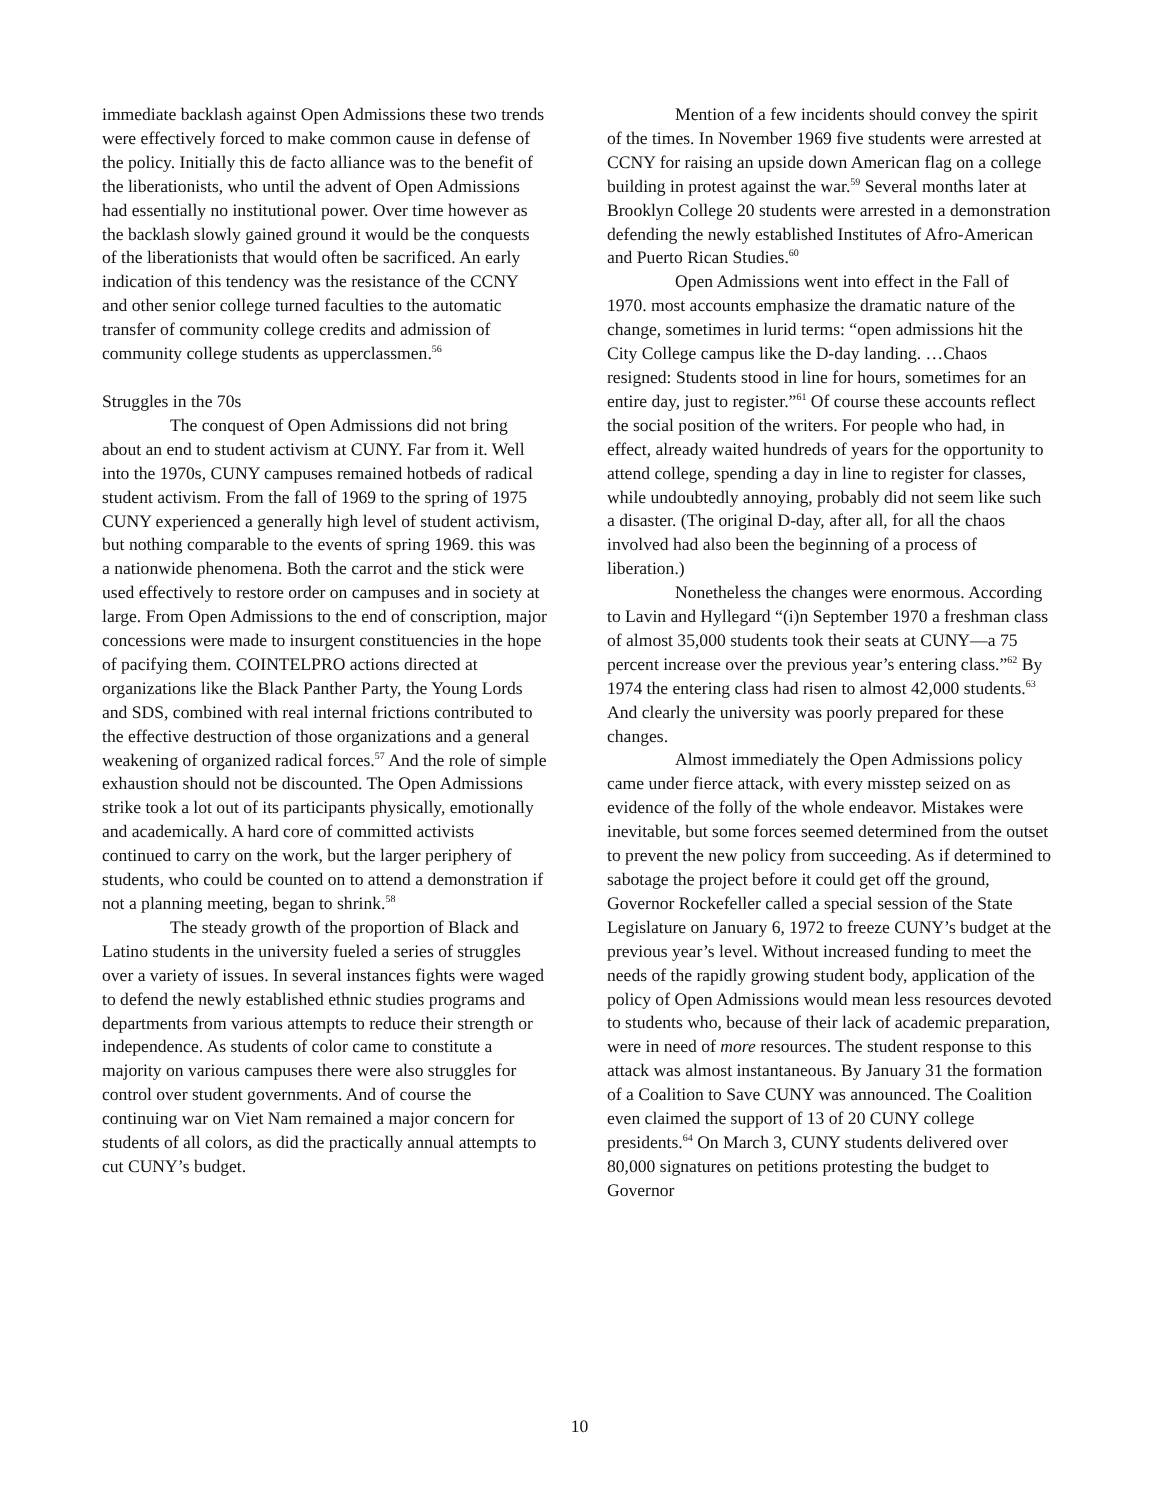immediate backlash against Open Admissions these two trends were effectively forced to make common cause in defense of the policy. Initially this de facto alliance was to the benefit of the liberationists, who until the advent of Open Admissions had essentially no institutional power. Over time however as the backlash slowly gained ground it would be the conquests of the liberationists that would often be sacrificed. An early indication of this tendency was the resistance of the CCNY and other senior college turned faculties to the automatic transfer of community college credits and admission of community college students as upperclassmen.<sup>56</sup>
Struggles in the 70s
The conquest of Open Admissions did not bring about an end to student activism at CUNY. Far from it. Well into the 1970s, CUNY campuses remained hotbeds of radical student activism. From the fall of 1969 to the spring of 1975 CUNY experienced a generally high level of student activism, but nothing comparable to the events of spring 1969. this was a nationwide phenomena. Both the carrot and the stick were used effectively to restore order on campuses and in society at large. From Open Admissions to the end of conscription, major concessions were made to insurgent constituencies in the hope of pacifying them. COINTELPRO actions directed at organizations like the Black Panther Party, the Young Lords and SDS, combined with real internal frictions contributed to the effective destruction of those organizations and a general weakening of organized radical forces.<sup>57</sup> And the role of simple exhaustion should not be discounted. The Open Admissions strike took a lot out of its participants physically, emotionally and academically. A hard core of committed activists continued to carry on the work, but the larger periphery of students, who could be counted on to attend a demonstration if not a planning meeting, began to shrink.<sup>58</sup>
The steady growth of the proportion of Black and Latino students in the university fueled a series of struggles over a variety of issues. In several instances fights were waged to defend the newly established ethnic studies programs and departments from various attempts to reduce their strength or independence. As students of color came to constitute a majority on various campuses there were also struggles for control over student governments. And of course the continuing war on Viet Nam remained a major concern for students of all colors, as did the practically annual attempts to cut CUNY’s budget.
Mention of a few incidents should convey the spirit of the times. In November 1969 five students were arrested at CCNY for raising an upside down American flag on a college building in protest against the war.<sup>59</sup> Several months later at Brooklyn College 20 students were arrested in a demonstration defending the newly established Institutes of Afro-American and Puerto Rican Studies.<sup>60</sup>
Open Admissions went into effect in the Fall of 1970. most accounts emphasize the dramatic nature of the change, sometimes in lurid terms: “open admissions hit the City College campus like the D-day landing. …Chaos resigned: Students stood in line for hours, sometimes for an entire day, just to register.”<sup>61</sup> Of course these accounts reflect the social position of the writers. For people who had, in effect, already waited hundreds of years for the opportunity to attend college, spending a day in line to register for classes, while undoubtedly annoying, probably did not seem like such a disaster. (The original D-day, after all, for all the chaos involved had also been the beginning of a process of liberation.)
Nonetheless the changes were enormous. According to Lavin and Hyllegard “(i)n September 1970 a freshman class of almost 35,000 students took their seats at CUNY—a 75 percent increase over the previous year’s entering class.”<sup>62</sup> By 1974 the entering class had risen to almost 42,000 students.<sup>63</sup> And clearly the university was poorly prepared for these changes.
Almost immediately the Open Admissions policy came under fierce attack, with every misstep seized on as evidence of the folly of the whole endeavor. Mistakes were inevitable, but some forces seemed determined from the outset to prevent the new policy from succeeding. As if determined to sabotage the project before it could get off the ground, Governor Rockefeller called a special session of the State Legislature on January 6, 1972 to freeze CUNY’s budget at the previous year’s level. Without increased funding to meet the needs of the rapidly growing student body, application of the policy of Open Admissions would mean less resources devoted to students who, because of their lack of academic preparation, were in need of more resources. The student response to this attack was almost instantaneous. By January 31 the formation of a Coalition to Save CUNY was announced. The Coalition even claimed the support of 13 of 20 CUNY college presidents.<sup>64</sup> On March 3, CUNY students delivered over 80,000 signatures on petitions protesting the budget to Governor
10